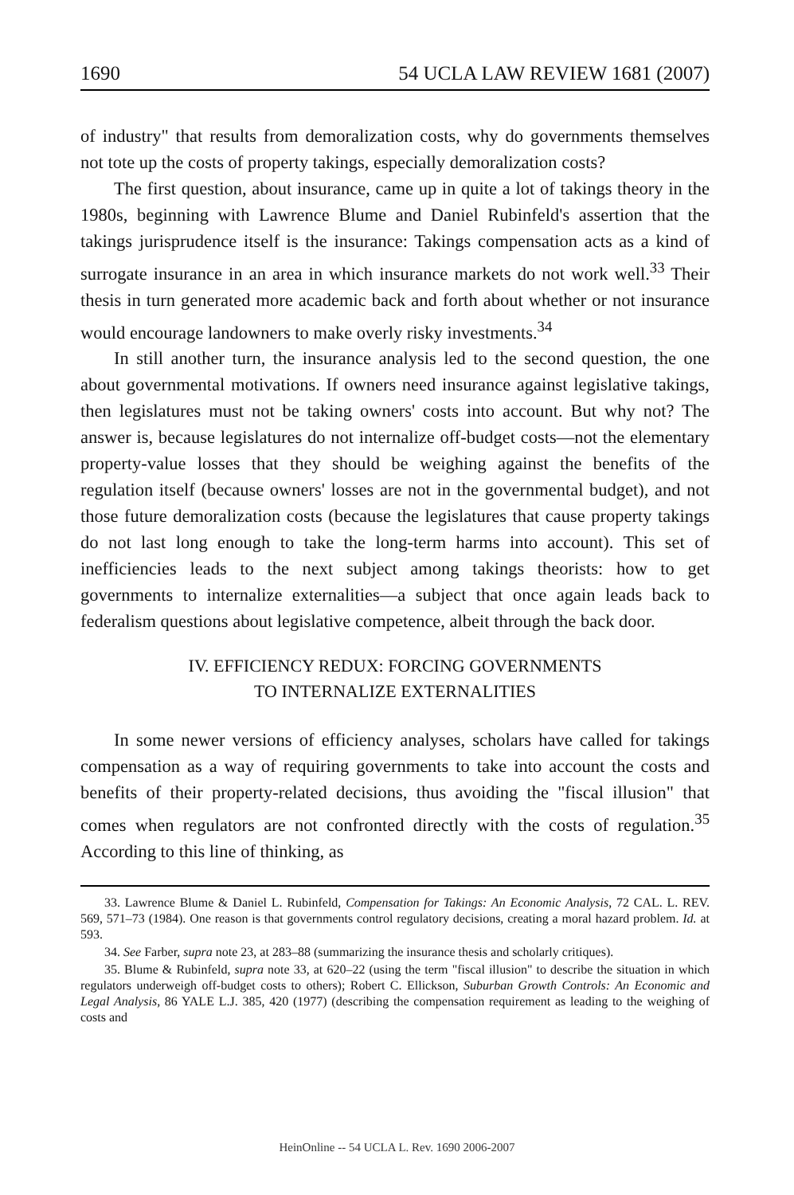1690 54 UCLA LAW REVIEW 1681 (2007)
of industry" that results from demoralization costs, why do governments themselves not tote up the costs of property takings, especially demoralization costs?
The first question, about insurance, came up in quite a lot of takings theory in the 1980s, beginning with Lawrence Blume and Daniel Rubinfeld's assertion that the takings jurisprudence itself is the insurance: Takings compensation acts as a kind of surrogate insurance in an area in which insurance markets do not work well.<sup>33</sup> Their thesis in turn generated more academic back and forth about whether or not insurance would encourage landowners to make overly risky investments.<sup>34</sup>
In still another turn, the insurance analysis led to the second question, the one about governmental motivations. If owners need insurance against legislative takings, then legislatures must not be taking owners' costs into account. But why not? The answer is, because legislatures do not internalize off-budget costs—not the elementary property-value losses that they should be weighing against the benefits of the regulation itself (because owners' losses are not in the governmental budget), and not those future demoralization costs (because the legislatures that cause property takings do not last long enough to take the long-term harms into account). This set of inefficiencies leads to the next subject among takings theorists: how to get governments to internalize externalities—a subject that once again leads back to federalism questions about legislative competence, albeit through the back door.
IV. EFFICIENCY REDUX: FORCING GOVERNMENTS
TO INTERNALIZE EXTERNALITIES
In some newer versions of efficiency analyses, scholars have called for takings compensation as a way of requiring governments to take into account the costs and benefits of their property-related decisions, thus avoiding the "fiscal illusion" that comes when regulators are not confronted directly with the costs of regulation.<sup>35</sup> According to this line of thinking, as
33. Lawrence Blume & Daniel L. Rubinfeld, Compensation for Takings: An Economic Analysis, 72 CAL. L. REV. 569, 571–73 (1984). One reason is that governments control regulatory decisions, creating a moral hazard problem. Id. at 593.
34. See Farber, supra note 23, at 283–88 (summarizing the insurance thesis and scholarly critiques).
35. Blume & Rubinfeld, supra note 33, at 620–22 (using the term "fiscal illusion" to describe the situation in which regulators underweigh off-budget costs to others); Robert C. Ellickson, Suburban Growth Controls: An Economic and Legal Analysis, 86 YALE L.J. 385, 420 (1977) (describing the compensation requirement as leading to the weighing of costs and
HeinOnline -- 54 UCLA L. Rev. 1690 2006-2007